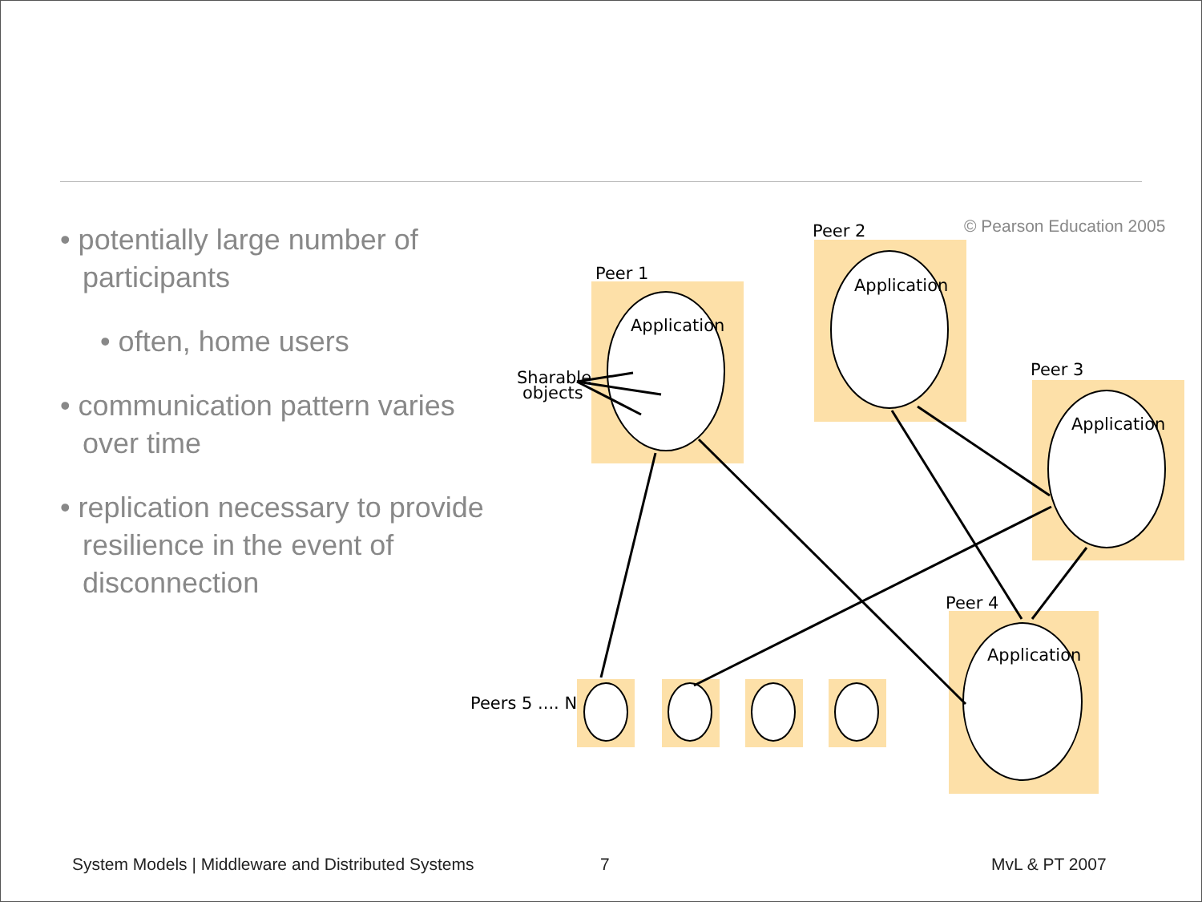• potentially large number of participants
• often, home users
• communication pattern varies over time
• replication necessary to provide resilience in the event of disconnection
Peer 1
Peer 2
Peer 3
Peer 4
Application
Application
Application
Application
Sharable
objects
Peers 5 .... N
© Pearson Education 2005
System Models | Middleware and Distributed Systems
7 MvL & PT 2007